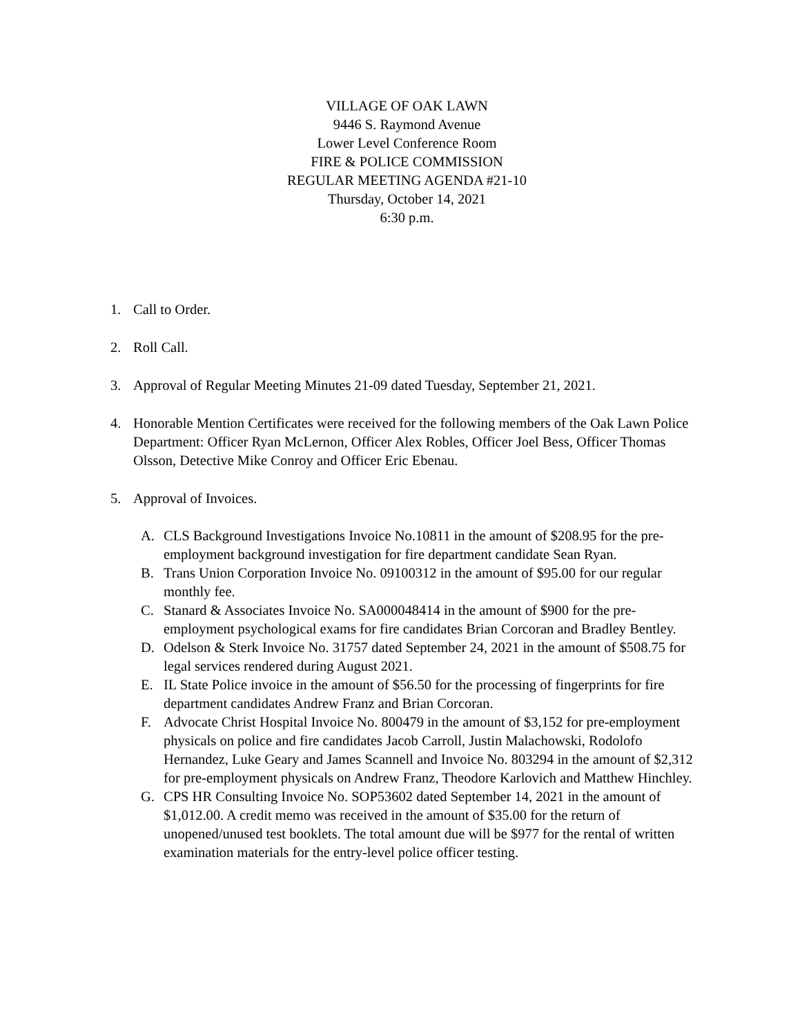VILLAGE OF OAK LAWN
9446 S. Raymond Avenue
Lower Level Conference Room
FIRE & POLICE COMMISSION
REGULAR MEETING AGENDA #21-10
Thursday, October 14, 2021
6:30 p.m.
1. Call to Order.
2. Roll Call.
3. Approval of Regular Meeting Minutes 21-09 dated Tuesday, September 21, 2021.
4. Honorable Mention Certificates were received for the following members of the Oak Lawn Police Department: Officer Ryan McLernon, Officer Alex Robles, Officer Joel Bess, Officer Thomas Olsson, Detective Mike Conroy and Officer Eric Ebenau.
5. Approval of Invoices.
A. CLS Background Investigations Invoice No.10811 in the amount of $208.95 for the pre-employment background investigation for fire department candidate Sean Ryan.
B. Trans Union Corporation Invoice No. 09100312 in the amount of $95.00 for our regular monthly fee.
C. Stanard & Associates Invoice No. SA000048414 in the amount of $900 for the pre-employment psychological exams for fire candidates Brian Corcoran and Bradley Bentley.
D. Odelson & Sterk Invoice No. 31757 dated September 24, 2021 in the amount of $508.75 for legal services rendered during August 2021.
E. IL State Police invoice in the amount of $56.50 for the processing of fingerprints for fire department candidates Andrew Franz and Brian Corcoran.
F. Advocate Christ Hospital Invoice No. 800479 in the amount of $3,152 for pre-employment physicals on police and fire candidates Jacob Carroll, Justin Malachowski, Rodolofo Hernandez, Luke Geary and James Scannell and Invoice No. 803294 in the amount of $2,312 for pre-employment physicals on Andrew Franz, Theodore Karlovich and Matthew Hinchley.
G. CPS HR Consulting Invoice No. SOP53602 dated September 14, 2021 in the amount of $1,012.00. A credit memo was received in the amount of $35.00 for the return of unopened/unused test booklets. The total amount due will be $977 for the rental of written examination materials for the entry-level police officer testing.